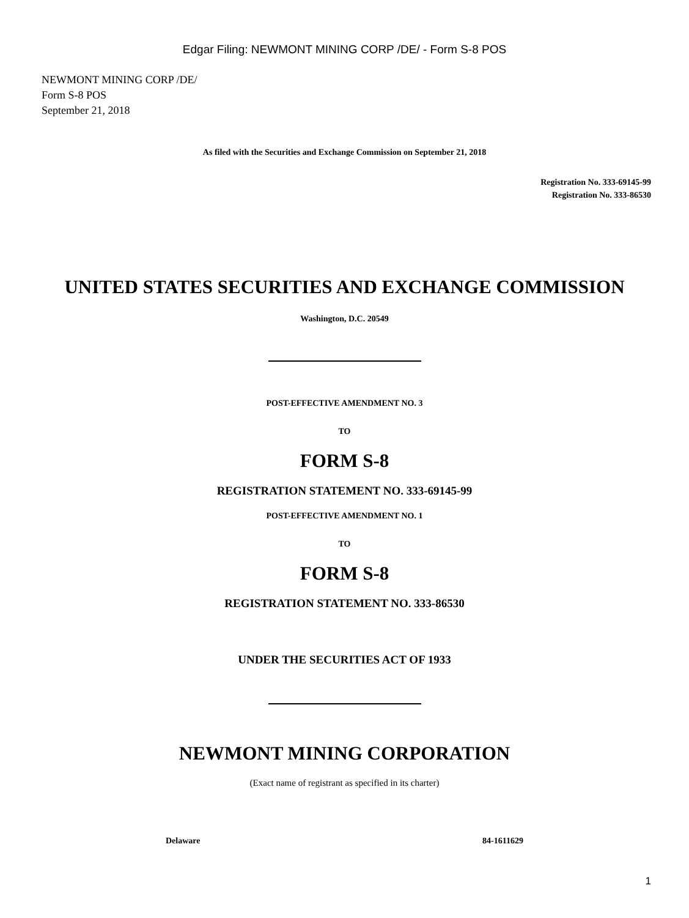Edgar Filing: NEWMONT MINING CORP /DE/ - Form S-8 POS
NEWMONT MINING CORP /DE/
Form S-8 POS
September 21, 2018
As filed with the Securities and Exchange Commission on September 21, 2018
Registration No. 333-69145-99
Registration No. 333-86530
UNITED STATES SECURITIES AND EXCHANGE COMMISSION
Washington, D.C. 20549
POST-EFFECTIVE AMENDMENT NO. 3
TO
FORM S-8
REGISTRATION STATEMENT NO. 333-69145-99
POST-EFFECTIVE AMENDMENT NO. 1
TO
FORM S-8
REGISTRATION STATEMENT NO. 333-86530
UNDER THE SECURITIES ACT OF 1933
NEWMONT MINING CORPORATION
(Exact name of registrant as specified in its charter)
Delaware 84-1611629
1